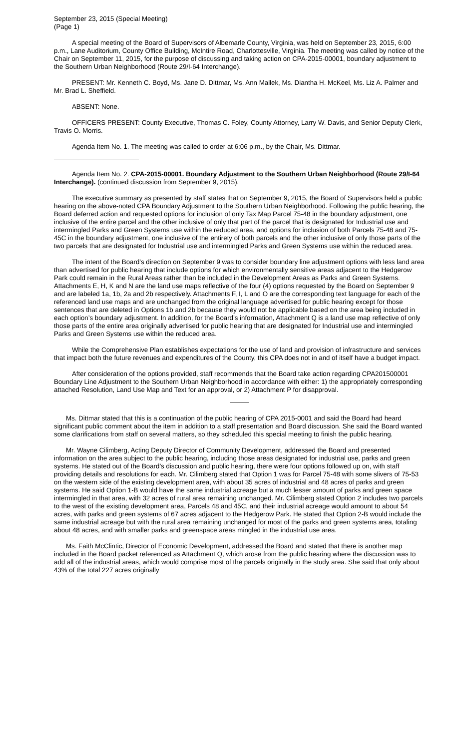September 23, 2015 (Special Meeting)
(Page 1)
A special meeting of the Board of Supervisors of Albemarle County, Virginia, was held on September 23, 2015, 6:00 p.m., Lane Auditorium, County Office Building, McIntire Road, Charlottesville, Virginia. The meeting was called by notice of the Chair on September 11, 2015, for the purpose of discussing and taking action on CPA-2015-00001, boundary adjustment to the Southern Urban Neighborhood (Route 29/I-64 Interchange).
PRESENT: Mr. Kenneth C. Boyd, Ms. Jane D. Dittmar, Ms. Ann Mallek, Ms. Diantha H. McKeel, Ms. Liz A. Palmer and Mr. Brad L. Sheffield.
ABSENT: None.
OFFICERS PRESENT: County Executive, Thomas C. Foley, County Attorney, Larry W. Davis, and Senior Deputy Clerk, Travis O. Morris.
Agenda Item No. 1. The meeting was called to order at 6:06 p.m., by the Chair, Ms. Dittmar.
Agenda Item No. 2. CPA-2015-00001. Boundary Adjustment to the Southern Urban Neighborhood (Route 29/I-64 Interchange). (continued discussion from September 9, 2015).
The executive summary as presented by staff states that on September 9, 2015, the Board of Supervisors held a public hearing on the above-noted CPA Boundary Adjustment to the Southern Urban Neighborhood. Following the public hearing, the Board deferred action and requested options for inclusion of only Tax Map Parcel 75-48 in the boundary adjustment, one inclusive of the entire parcel and the other inclusive of only that part of the parcel that is designated for Industrial use and intermingled Parks and Green Systems use within the reduced area, and options for inclusion of both Parcels 75-48 and 75-45C in the boundary adjustment, one inclusive of the entirety of both parcels and the other inclusive of only those parts of the two parcels that are designated for Industrial use and intermingled Parks and Green Systems use within the reduced area.
The intent of the Board’s direction on September 9 was to consider boundary line adjustment options with less land area than advertised for public hearing that include options for which environmentally sensitive areas adjacent to the Hedgerow Park could remain in the Rural Areas rather than be included in the Development Areas as Parks and Green Systems. Attachments E, H, K and N are the land use maps reflective of the four (4) options requested by the Board on September 9 and are labeled 1a, 1b, 2a and 2b respectively. Attachments F, I, L and O are the corresponding text language for each of the referenced land use maps and are unchanged from the original language advertised for public hearing except for those sentences that are deleted in Options 1b and 2b because they would not be applicable based on the area being included in each option’s boundary adjustment. In addition, for the Board’s information, Attachment Q is a land use map reflective of only those parts of the entire area originally advertised for public hearing that are designated for Industrial use and intermingled Parks and Green Systems use within the reduced area.
While the Comprehensive Plan establishes expectations for the use of land and provision of infrastructure and services that impact both the future revenues and expenditures of the County, this CPA does not in and of itself have a budget impact.
After consideration of the options provided, staff recommends that the Board take action regarding CPA201500001 Boundary Line Adjustment to the Southern Urban Neighborhood in accordance with either: 1) the appropriately corresponding attached Resolution, Land Use Map and Text for an approval, or 2) Attachment P for disapproval.
Ms. Dittmar stated that this is a continuation of the public hearing of CPA 2015-0001 and said the Board had heard significant public comment about the item in addition to a staff presentation and Board discussion. She said the Board wanted some clarifications from staff on several matters, so they scheduled this special meeting to finish the public hearing.
Mr. Wayne Cilimberg, Acting Deputy Director of Community Development, addressed the Board and presented information on the area subject to the public hearing, including those areas designated for industrial use, parks and green systems. He stated out of the Board’s discussion and public hearing, there were four options followed up on, with staff providing details and resolutions for each. Mr. Cilimberg stated that Option 1 was for Parcel 75-48 with some slivers of 75-53 on the western side of the existing development area, with about 35 acres of industrial and 48 acres of parks and green systems. He said Option 1-B would have the same industrial acreage but a much lesser amount of parks and green space intermingled in that area, with 32 acres of rural area remaining unchanged. Mr. Cilimberg stated Option 2 includes two parcels to the west of the existing development area, Parcels 48 and 45C, and their industrial acreage would amount to about 54 acres, with parks and green systems of 67 acres adjacent to the Hedgerow Park. He stated that Option 2-B would include the same industrial acreage but with the rural area remaining unchanged for most of the parks and green systems area, totaling about 48 acres, and with smaller parks and greenspace areas mingled in the industrial use area.
Ms. Faith McClintic, Director of Economic Development, addressed the Board and stated that there is another map included in the Board packet referenced as Attachment Q, which arose from the public hearing where the discussion was to add all of the industrial areas, which would comprise most of the parcels originally in the study area. She said that only about 43% of the total 227 acres originally